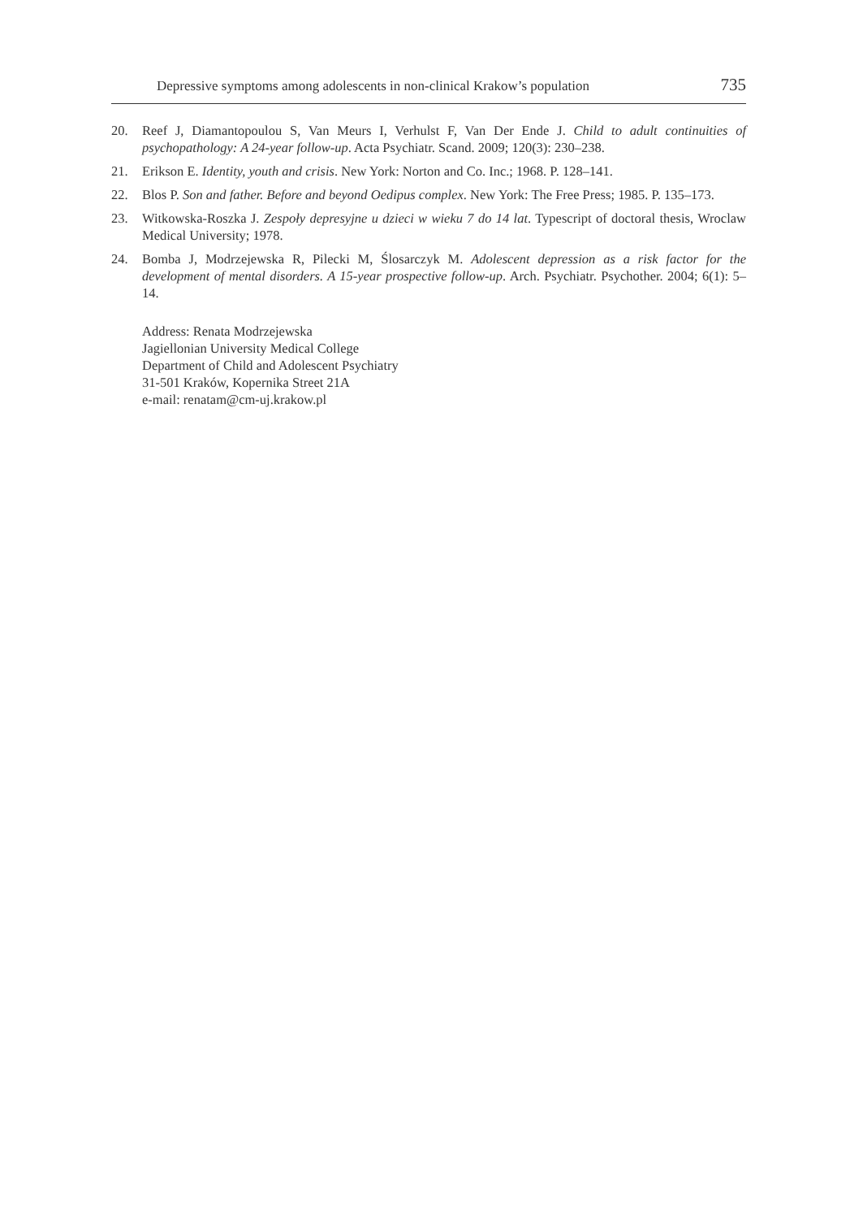Depressive symptoms among adolescents in non-clinical Krakow’s population 735
20. Reef J, Diamantopoulou S, Van Meurs I, Verhulst F, Van Der Ende J. Child to adult continuities of psychopathology: A 24-year follow-up. Acta Psychiatr. Scand. 2009; 120(3): 230–238.
21. Erikson E. Identity, youth and crisis. New York: Norton and Co. Inc.; 1968. P. 128–141.
22. Blos P. Son and father. Before and beyond Oedipus complex. New York: The Free Press; 1985. P. 135–173.
23. Witkowska-Roszka J. Zespoły depresyjne u dzieci w wieku 7 do 14 lat. Typescript of doctoral thesis, Wroclaw Medical University; 1978.
24. Bomba J, Modrzejewska R, Pilecki M, Ślosarczyk M. Adolescent depression as a risk factor for the development of mental disorders. A 15-year prospective follow-up. Arch. Psychiatr. Psychother. 2004; 6(1): 5–14.
Address: Renata Modrzejewska
Jagiellonian University Medical College
Department of Child and Adolescent Psychiatry
31-501 Kraków, Kopernika Street 21A
e-mail: renatam@cm-uj.krakow.pl